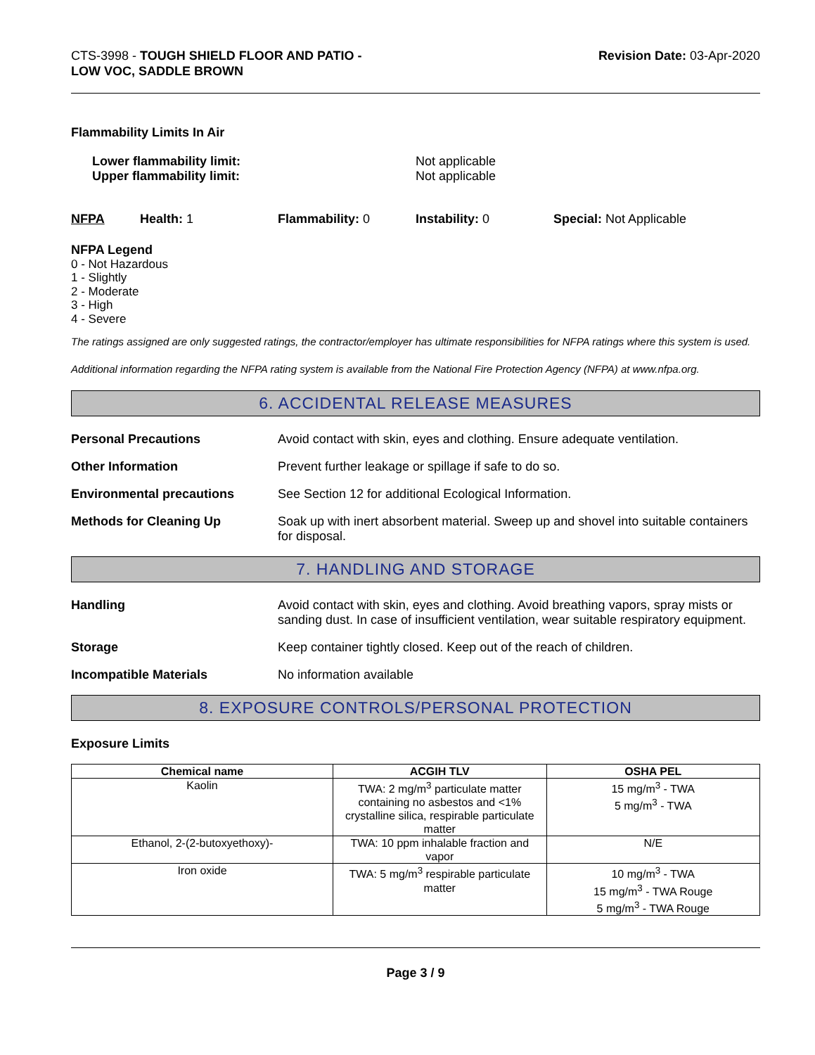CTS-3998 - TOUGH SHIELD FLOOR AND PATIO -
LOW VOC, SADDLE BROWN
Revision Date: 03-Apr-2020
Flammability Limits In Air
Lower flammability limit: Not applicable
Upper flammability limit: Not applicable
NFPA Health: 1 Flammability: 0 Instability: 0 Special: Not Applicable
NFPA Legend
0 - Not Hazardous
1 - Slightly
2 - Moderate
3 - High
4 - Severe
The ratings assigned are only suggested ratings, the contractor/employer has ultimate responsibilities for NFPA ratings where this system is used.
Additional information regarding the NFPA rating system is available from the National Fire Protection Agency (NFPA) at www.nfpa.org.
6. ACCIDENTAL RELEASE MEASURES
Personal Precautions Avoid contact with skin, eyes and clothing. Ensure adequate ventilation.
Other Information Prevent further leakage or spillage if safe to do so.
Environmental precautions See Section 12 for additional Ecological Information.
Methods for Cleaning Up Soak up with inert absorbent material. Sweep up and shovel into suitable containers for disposal.
7. HANDLING AND STORAGE
Handling Avoid contact with skin, eyes and clothing. Avoid breathing vapors, spray mists or sanding dust. In case of insufficient ventilation, wear suitable respiratory equipment.
Storage Keep container tightly closed. Keep out of the reach of children.
Incompatible Materials No information available
8. EXPOSURE CONTROLS/PERSONAL PROTECTION
Exposure Limits
| Chemical name | ACGIH TLV | OSHA PEL |
| --- | --- | --- |
| Kaolin | TWA: 2 mg/m<sup>3</sup> particulate matter containing no asbestos and <1% crystalline silica, respirable particulate matter | 15 mg/m<sup>3</sup> - TWA 5 mg/m<sup>3</sup> - TWA |
| Ethanol, 2-(2-butoxyethoxy)- | TWA: 10 ppm inhalable fraction and vapor | N/E |
| Iron oxide | TWA: 5 mg/m<sup>3</sup> respirable particulate matter | 10 mg/m<sup>3</sup> - TWA 15 mg/m<sup>3</sup> - TWA Rouge 5 mg/m<sup>3</sup> - TWA Rouge |
Page 3 / 9